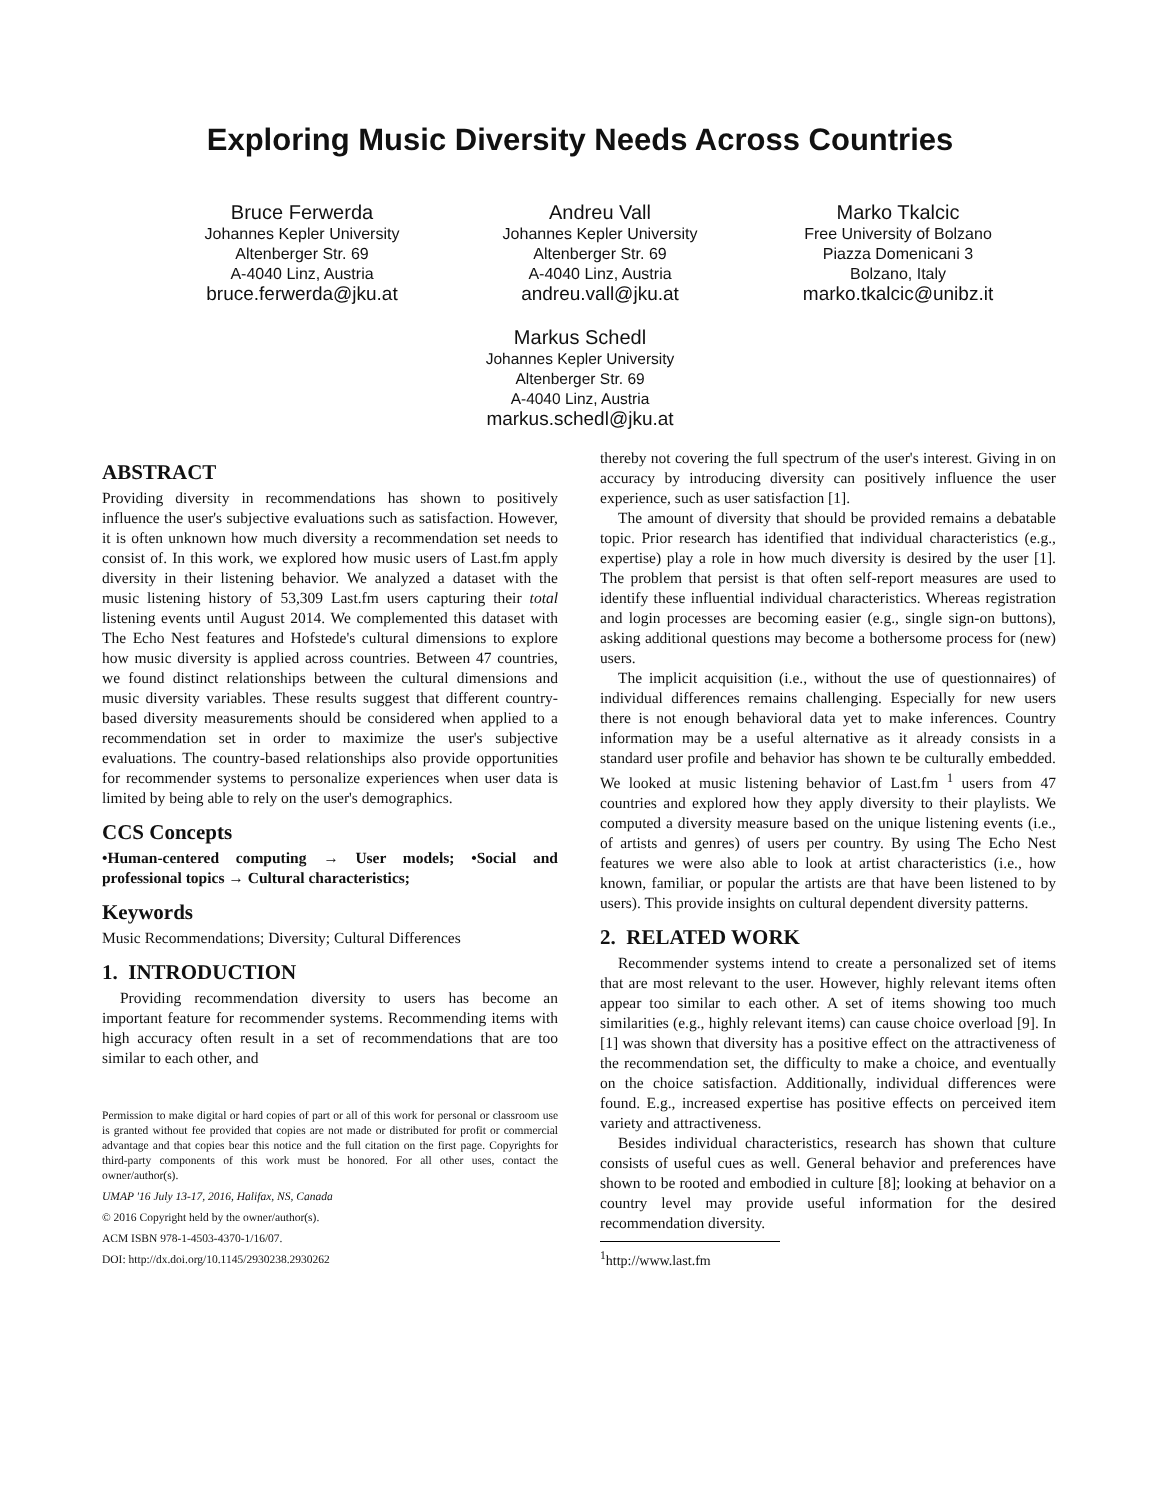Exploring Music Diversity Needs Across Countries
Bruce Ferwerda
Johannes Kepler University
Altenberger Str. 69
A-4040 Linz, Austria
bruce.ferwerda@jku.at
Andreu Vall
Johannes Kepler University
Altenberger Str. 69
A-4040 Linz, Austria
andreu.vall@jku.at
Marko Tkalcic
Free University of Bolzano
Piazza Domenicani 3
Bolzano, Italy
marko.tkalcic@unibz.it
Markus Schedl
Johannes Kepler University
Altenberger Str. 69
A-4040 Linz, Austria
markus.schedl@jku.at
ABSTRACT
Providing diversity in recommendations has shown to positively influence the user's subjective evaluations such as satisfaction. However, it is often unknown how much diversity a recommendation set needs to consist of. In this work, we explored how music users of Last.fm apply diversity in their listening behavior. We analyzed a dataset with the music listening history of 53,309 Last.fm users capturing their total listening events until August 2014. We complemented this dataset with The Echo Nest features and Hofstede's cultural dimensions to explore how music diversity is applied across countries. Between 47 countries, we found distinct relationships between the cultural dimensions and music diversity variables. These results suggest that different country-based diversity measurements should be considered when applied to a recommendation set in order to maximize the user's subjective evaluations. The country-based relationships also provide opportunities for recommender systems to personalize experiences when user data is limited by being able to rely on the user's demographics.
CCS Concepts
•Human-centered computing → User models; •Social and professional topics → Cultural characteristics;
Keywords
Music Recommendations; Diversity; Cultural Differences
1. INTRODUCTION
Providing recommendation diversity to users has become an important feature for recommender systems. Recommending items with high accuracy often result in a set of recommendations that are too similar to each other, and
Permission to make digital or hard copies of part or all of this work for personal or classroom use is granted without fee provided that copies are not made or distributed for profit or commercial advantage and that copies bear this notice and the full citation on the first page. Copyrights for third-party components of this work must be honored. For all other uses, contact the owner/author(s).
UMAP '16 July 13-17, 2016, Halifax, NS, Canada
© 2016 Copyright held by the owner/author(s).
ACM ISBN 978-1-4503-4370-1/16/07.
DOI: http://dx.doi.org/10.1145/2930238.2930262
thereby not covering the full spectrum of the user's interest. Giving in on accuracy by introducing diversity can positively influence the user experience, such as user satisfaction [1].
The amount of diversity that should be provided remains a debatable topic. Prior research has identified that individual characteristics (e.g., expertise) play a role in how much diversity is desired by the user [1]. The problem that persist is that often self-report measures are used to identify these influential individual characteristics. Whereas registration and login processes are becoming easier (e.g., single sign-on buttons), asking additional questions may become a bothersome process for (new) users.
The implicit acquisition (i.e., without the use of questionnaires) of individual differences remains challenging. Especially for new users there is not enough behavioral data yet to make inferences. Country information may be a useful alternative as it already consists in a standard user profile and behavior has shown te be culturally embedded. We looked at music listening behavior of Last.fm <sup>1</sup> users from 47 countries and explored how they apply diversity to their playlists. We computed a diversity measure based on the unique listening events (i.e., of artists and genres) of users per country. By using The Echo Nest features we were also able to look at artist characteristics (i.e., how known, familiar, or popular the artists are that have been listened to by users). This provide insights on cultural dependent diversity patterns.
2. RELATED WORK
Recommender systems intend to create a personalized set of items that are most relevant to the user. However, highly relevant items often appear too similar to each other. A set of items showing too much similarities (e.g., highly relevant items) can cause choice overload [9]. In [1] was shown that diversity has a positive effect on the attractiveness of the recommendation set, the difficulty to make a choice, and eventually on the choice satisfaction. Additionally, individual differences were found. E.g., increased expertise has positive effects on perceived item variety and attractiveness.
Besides individual characteristics, research has shown that culture consists of useful cues as well. General behavior and preferences have shown to be rooted and embodied in culture [8]; looking at behavior on a country level may provide useful information for the desired recommendation diversity.
<sup>1</sup> http://www.last.fm